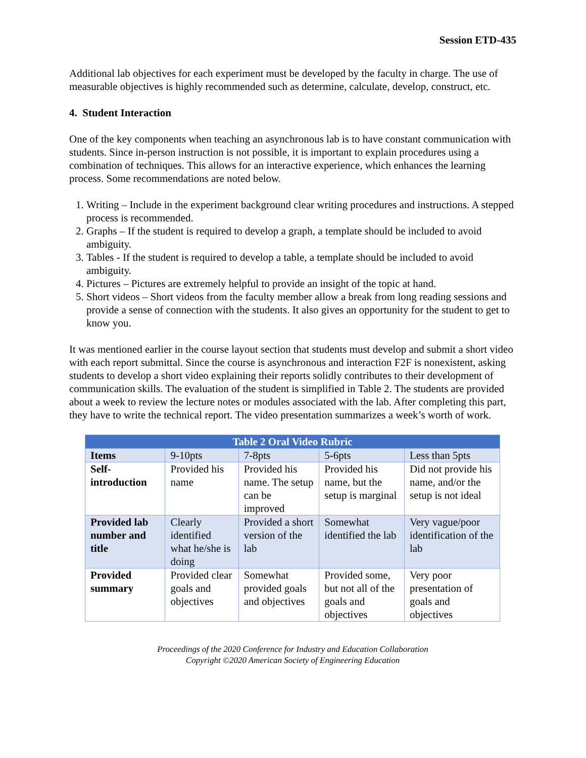Session ETD-435
Additional lab objectives for each experiment must be developed by the faculty in charge. The use of measurable objectives is highly recommended such as determine, calculate, develop, construct, etc.
4. Student Interaction
One of the key components when teaching an asynchronous lab is to have constant communication with students. Since in-person instruction is not possible, it is important to explain procedures using a combination of techniques. This allows for an interactive experience, which enhances the learning process. Some recommendations are noted below.
1. Writing – Include in the experiment background clear writing procedures and instructions. A stepped process is recommended.
2. Graphs – If the student is required to develop a graph, a template should be included to avoid ambiguity.
3. Tables - If the student is required to develop a table, a template should be included to avoid ambiguity.
4. Pictures – Pictures are extremely helpful to provide an insight of the topic at hand.
5. Short videos – Short videos from the faculty member allow a break from long reading sessions and provide a sense of connection with the students. It also gives an opportunity for the student to get to know you.
It was mentioned earlier in the course layout section that students must develop and submit a short video with each report submittal. Since the course is asynchronous and interaction F2F is nonexistent, asking students to develop a short video explaining their reports solidly contributes to their development of communication skills. The evaluation of the student is simplified in Table 2. The students are provided about a week to review the lecture notes or modules associated with the lab. After completing this part, they have to write the technical report. The video presentation summarizes a week’s worth of work.
| Table 2 Oral Video Rubric | | | | |
| --- | --- | --- | --- | --- |
| Items | 9-10pts | 7-8pts | 5-6pts | Less than 5pts |
| Self-introduction | Provided his name | Provided his name. The setup can be improved | Provided his name, but the setup is marginal | Did not provide his name, and/or the setup is not ideal |
| Provided lab number and title | Clearly identified what he/she is doing | Provided a short version of the lab | Somewhat identified the lab | Very vague/poor identification of the lab |
| Provided summary | Provided clear goals and objectives | Somewhat provided goals and objectives | Provided some, but not all of the goals and objectives | Very poor presentation of goals and objectives |
Proceedings of the 2020 Conference for Industry and Education Collaboration
Copyright ©2020 American Society of Engineering Education